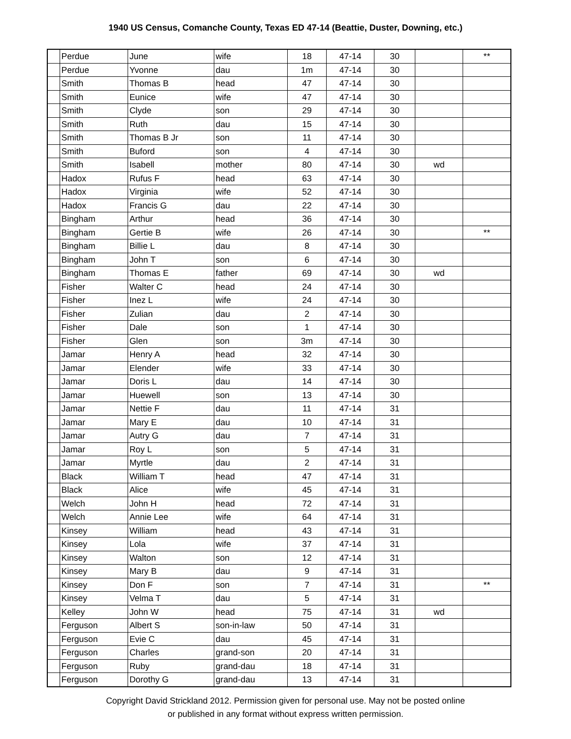1940 US Census, Comanche County, Texas ED 47-14 (Beattie, Duster, Downing, etc.)
| | Perdue | June | wife | 18 | 47-14 | 30 | | ** |
| | Perdue | Yvonne | dau | 1m | 47-14 | 30 | | |
| | Smith | Thomas B | head | 47 | 47-14 | 30 | | |
| | Smith | Eunice | wife | 47 | 47-14 | 30 | | |
| | Smith | Clyde | son | 29 | 47-14 | 30 | | |
| | Smith | Ruth | dau | 15 | 47-14 | 30 | | |
| | Smith | Thomas B Jr | son | 11 | 47-14 | 30 | | |
| | Smith | Buford | son | 4 | 47-14 | 30 | | |
| | Smith | Isabell | mother | 80 | 47-14 | 30 | wd | |
| | Hadox | Rufus F | head | 63 | 47-14 | 30 | | |
| | Hadox | Virginia | wife | 52 | 47-14 | 30 | | |
| | Hadox | Francis G | dau | 22 | 47-14 | 30 | | |
| | Bingham | Arthur | head | 36 | 47-14 | 30 | | |
| | Bingham | Gertie B | wife | 26 | 47-14 | 30 | | ** |
| | Bingham | Billie L | dau | 8 | 47-14 | 30 | | |
| | Bingham | John T | son | 6 | 47-14 | 30 | | |
| | Bingham | Thomas E | father | 69 | 47-14 | 30 | wd | |
| | Fisher | Walter C | head | 24 | 47-14 | 30 | | |
| | Fisher | Inez L | wife | 24 | 47-14 | 30 | | |
| | Fisher | Zulian | dau | 2 | 47-14 | 30 | | |
| | Fisher | Dale | son | 1 | 47-14 | 30 | | |
| | Fisher | Glen | son | 3m | 47-14 | 30 | | |
| | Jamar | Henry A | head | 32 | 47-14 | 30 | | |
| | Jamar | Elender | wife | 33 | 47-14 | 30 | | |
| | Jamar | Doris L | dau | 14 | 47-14 | 30 | | |
| | Jamar | Huewell | son | 13 | 47-14 | 30 | | |
| | Jamar | Nettie F | dau | 11 | 47-14 | 31 | | |
| | Jamar | Mary E | dau | 10 | 47-14 | 31 | | |
| | Jamar | Autry G | dau | 7 | 47-14 | 31 | | |
| | Jamar | Roy L | son | 5 | 47-14 | 31 | | |
| | Jamar | Myrtle | dau | 2 | 47-14 | 31 | | |
| | Black | William T | head | 47 | 47-14 | 31 | | |
| | Black | Alice | wife | 45 | 47-14 | 31 | | |
| | Welch | John H | head | 72 | 47-14 | 31 | | |
| | Welch | Annie Lee | wife | 64 | 47-14 | 31 | | |
| | Kinsey | William | head | 43 | 47-14 | 31 | | |
| | Kinsey | Lola | wife | 37 | 47-14 | 31 | | |
| | Kinsey | Walton | son | 12 | 47-14 | 31 | | |
| | Kinsey | Mary B | dau | 9 | 47-14 | 31 | | |
| | Kinsey | Don F | son | 7 | 47-14 | 31 | | ** |
| | Kinsey | Velma T | dau | 5 | 47-14 | 31 | | |
| | Kelley | John W | head | 75 | 47-14 | 31 | wd | |
| | Ferguson | Albert S | son-in-law | 50 | 47-14 | 31 | | |
| | Ferguson | Evie C | dau | 45 | 47-14 | 31 | | |
| | Ferguson | Charles | grand-son | 20 | 47-14 | 31 | | |
| | Ferguson | Ruby | grand-dau | 18 | 47-14 | 31 | | |
| | Ferguson | Dorothy G | grand-dau | 13 | 47-14 | 31 | | |
Copyright David Strickland 2012. Permission given for personal use. May not be posted online
or published in any format without express written permission.